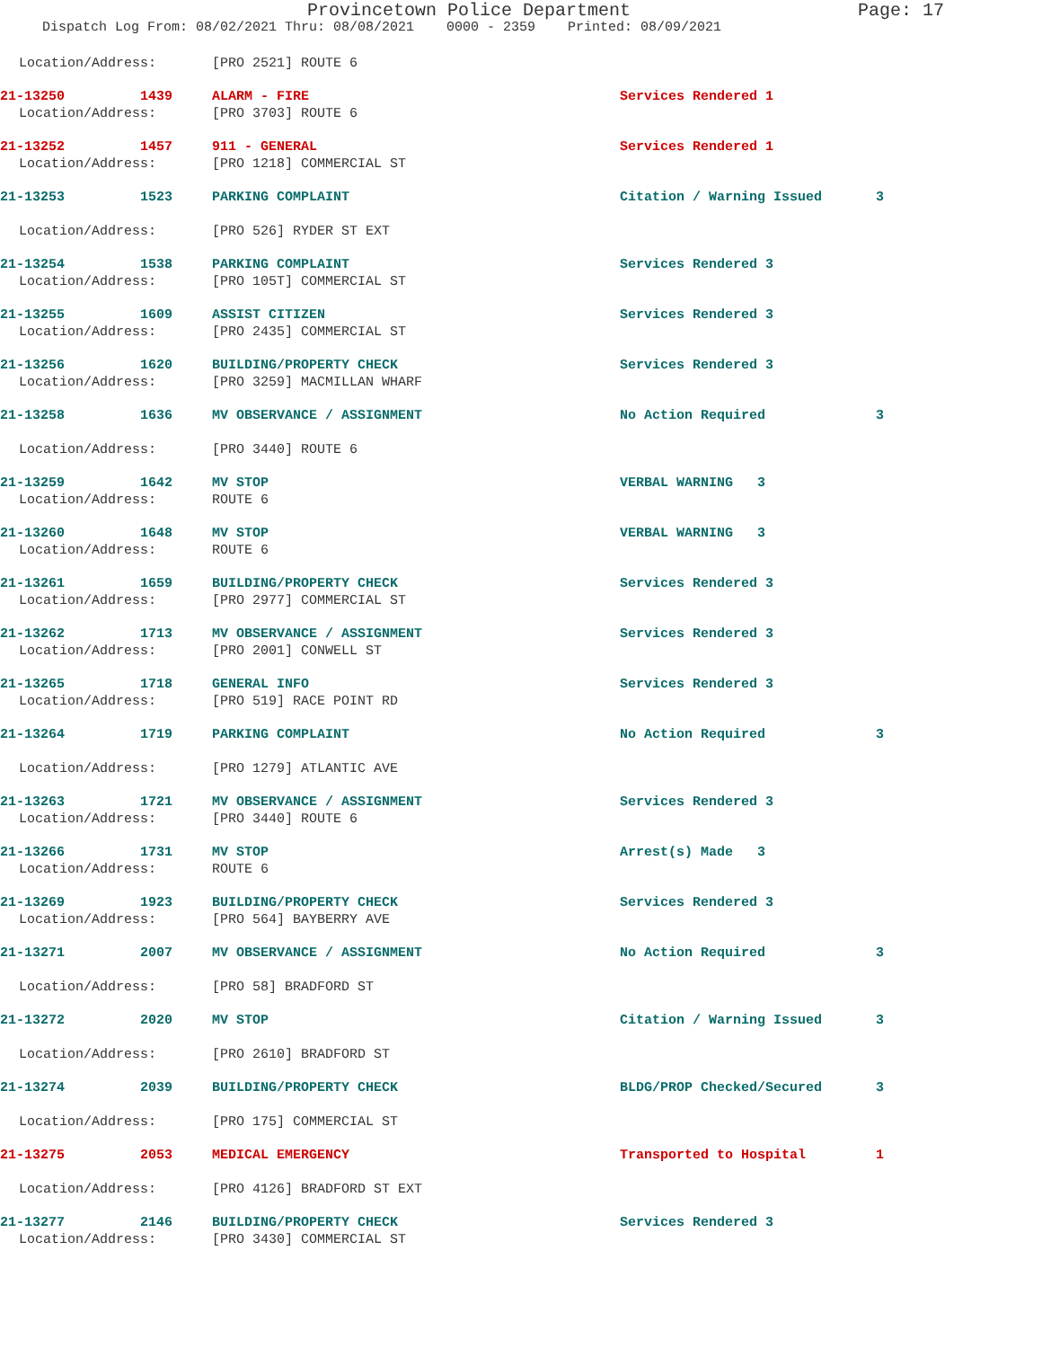Provincetown Police Department Page: 17
Dispatch Log From: 08/02/2021 Thru: 08/08/2021 0000 - 2359 Printed: 08/09/2021
Location/Address: [PRO 2521] ROUTE 6
21-13250 1439 ALARM - FIRE Services Rendered 1
Location/Address: [PRO 3703] ROUTE 6
21-13252 1457 911 - GENERAL Services Rendered 1
Location/Address: [PRO 1218] COMMERCIAL ST
21-13253 1523 PARKING COMPLAINT Citation / Warning Issued 3
Location/Address: [PRO 526] RYDER ST EXT
21-13254 1538 PARKING COMPLAINT Services Rendered 3
Location/Address: [PRO 105T] COMMERCIAL ST
21-13255 1609 ASSIST CITIZEN Services Rendered 3
Location/Address: [PRO 2435] COMMERCIAL ST
21-13256 1620 BUILDING/PROPERTY CHECK Services Rendered 3
Location/Address: [PRO 3259] MACMILLAN WHARF
21-13258 1636 MV OBSERVANCE / ASSIGNMENT No Action Required 3
Location/Address: [PRO 3440] ROUTE 6
21-13259 1642 MV STOP VERBAL WARNING 3
Location/Address: ROUTE 6
21-13260 1648 MV STOP VERBAL WARNING 3
Location/Address: ROUTE 6
21-13261 1659 BUILDING/PROPERTY CHECK Services Rendered 3
Location/Address: [PRO 2977] COMMERCIAL ST
21-13262 1713 MV OBSERVANCE / ASSIGNMENT Services Rendered 3
Location/Address: [PRO 2001] CONWELL ST
21-13265 1718 GENERAL INFO Services Rendered 3
Location/Address: [PRO 519] RACE POINT RD
21-13264 1719 PARKING COMPLAINT No Action Required 3
Location/Address: [PRO 1279] ATLANTIC AVE
21-13263 1721 MV OBSERVANCE / ASSIGNMENT Services Rendered 3
Location/Address: [PRO 3440] ROUTE 6
21-13266 1731 MV STOP Arrest(s) Made 3
Location/Address: ROUTE 6
21-13269 1923 BUILDING/PROPERTY CHECK Services Rendered 3
Location/Address: [PRO 564] BAYBERRY AVE
21-13271 2007 MV OBSERVANCE / ASSIGNMENT No Action Required 3
Location/Address: [PRO 58] BRADFORD ST
21-13272 2020 MV STOP Citation / Warning Issued 3
Location/Address: [PRO 2610] BRADFORD ST
21-13274 2039 BUILDING/PROPERTY CHECK BLDG/PROP Checked/Secured 3
Location/Address: [PRO 175] COMMERCIAL ST
21-13275 2053 MEDICAL EMERGENCY Transported to Hospital 1
Location/Address: [PRO 4126] BRADFORD ST EXT
21-13277 2146 BUILDING/PROPERTY CHECK Services Rendered 3
Location/Address: [PRO 3430] COMMERCIAL ST